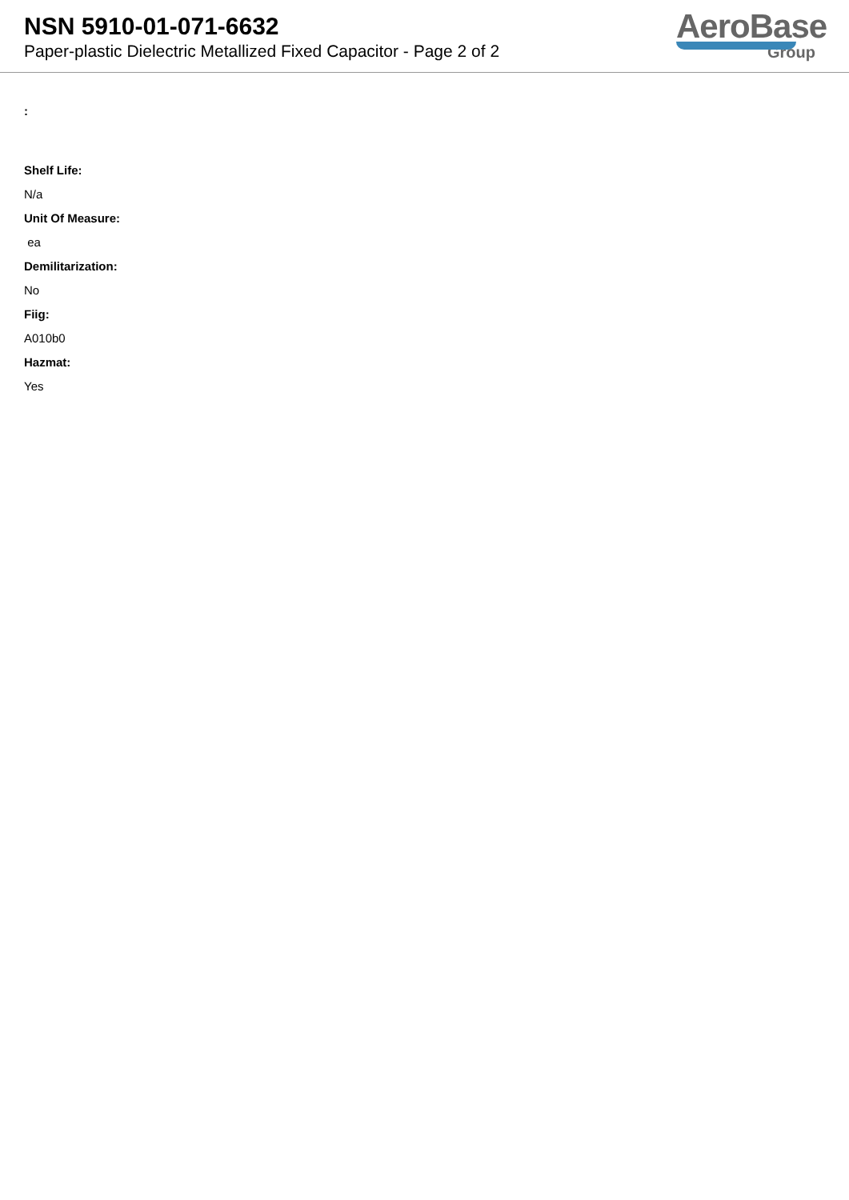NSN 5910-01-071-6632
Paper-plastic Dielectric Metallized Fixed Capacitor - Page 2 of 2
AeroBase
Group
:
Shelf Life:
N/a
Unit Of Measure:
ea
Demilitarization:
No
Fiig:
A010b0
Hazmat:
Yes